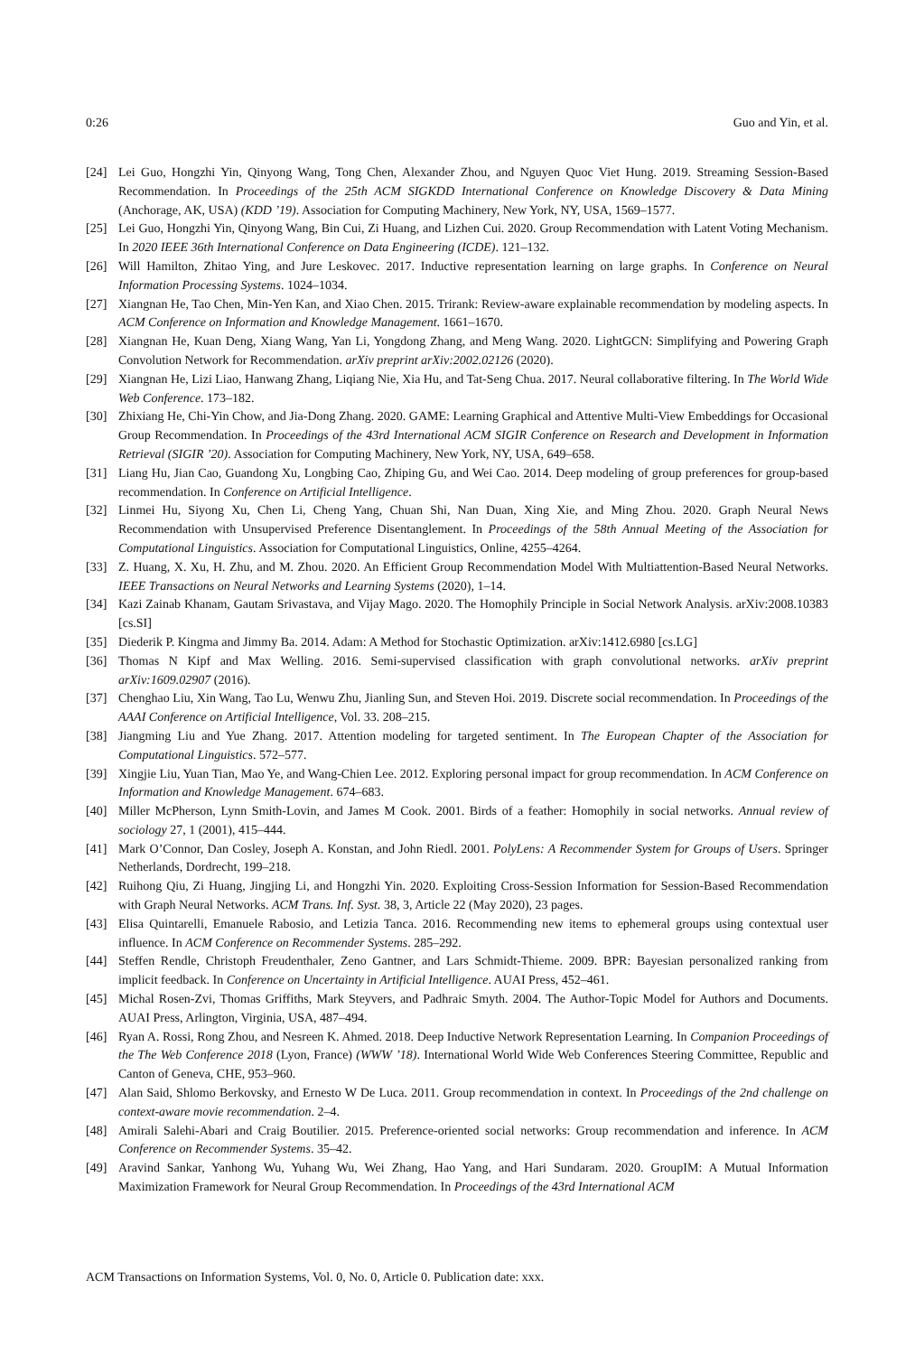0:26 Guo and Yin, et al.
[24] Lei Guo, Hongzhi Yin, Qinyong Wang, Tong Chen, Alexander Zhou, and Nguyen Quoc Viet Hung. 2019. Streaming Session-Based Recommendation. In Proceedings of the 25th ACM SIGKDD International Conference on Knowledge Discovery & Data Mining (Anchorage, AK, USA) (KDD ’19). Association for Computing Machinery, New York, NY, USA, 1569–1577.
[25] Lei Guo, Hongzhi Yin, Qinyong Wang, Bin Cui, Zi Huang, and Lizhen Cui. 2020. Group Recommendation with Latent Voting Mechanism. In 2020 IEEE 36th International Conference on Data Engineering (ICDE). 121–132.
[26] Will Hamilton, Zhitao Ying, and Jure Leskovec. 2017. Inductive representation learning on large graphs. In Conference on Neural Information Processing Systems. 1024–1034.
[27] Xiangnan He, Tao Chen, Min-Yen Kan, and Xiao Chen. 2015. Trirank: Review-aware explainable recommendation by modeling aspects. In ACM Conference on Information and Knowledge Management. 1661–1670.
[28] Xiangnan He, Kuan Deng, Xiang Wang, Yan Li, Yongdong Zhang, and Meng Wang. 2020. LightGCN: Simplifying and Powering Graph Convolution Network for Recommendation. arXiv preprint arXiv:2002.02126 (2020).
[29] Xiangnan He, Lizi Liao, Hanwang Zhang, Liqiang Nie, Xia Hu, and Tat-Seng Chua. 2017. Neural collaborative filtering. In The World Wide Web Conference. 173–182.
[30] Zhixiang He, Chi-Yin Chow, and Jia-Dong Zhang. 2020. GAME: Learning Graphical and Attentive Multi-View Embeddings for Occasional Group Recommendation. In Proceedings of the 43rd International ACM SIGIR Conference on Research and Development in Information Retrieval (SIGIR ’20). Association for Computing Machinery, New York, NY, USA, 649–658.
[31] Liang Hu, Jian Cao, Guandong Xu, Longbing Cao, Zhiping Gu, and Wei Cao. 2014. Deep modeling of group preferences for group-based recommendation. In Conference on Artificial Intelligence.
[32] Linmei Hu, Siyong Xu, Chen Li, Cheng Yang, Chuan Shi, Nan Duan, Xing Xie, and Ming Zhou. 2020. Graph Neural News Recommendation with Unsupervised Preference Disentanglement. In Proceedings of the 58th Annual Meeting of the Association for Computational Linguistics. Association for Computational Linguistics, Online, 4255–4264.
[33] Z. Huang, X. Xu, H. Zhu, and M. Zhou. 2020. An Efficient Group Recommendation Model With Multiattention-Based Neural Networks. IEEE Transactions on Neural Networks and Learning Systems (2020), 1–14.
[34] Kazi Zainab Khanam, Gautam Srivastava, and Vijay Mago. 2020. The Homophily Principle in Social Network Analysis. arXiv:2008.10383 [cs.SI]
[35] Diederik P. Kingma and Jimmy Ba. 2014. Adam: A Method for Stochastic Optimization. arXiv:1412.6980 [cs.LG]
[36] Thomas N Kipf and Max Welling. 2016. Semi-supervised classification with graph convolutional networks. arXiv preprint arXiv:1609.02907 (2016).
[37] Chenghao Liu, Xin Wang, Tao Lu, Wenwu Zhu, Jianling Sun, and Steven Hoi. 2019. Discrete social recommendation. In Proceedings of the AAAI Conference on Artificial Intelligence, Vol. 33. 208–215.
[38] Jiangming Liu and Yue Zhang. 2017. Attention modeling for targeted sentiment. In The European Chapter of the Association for Computational Linguistics. 572–577.
[39] Xingjie Liu, Yuan Tian, Mao Ye, and Wang-Chien Lee. 2012. Exploring personal impact for group recommendation. In ACM Conference on Information and Knowledge Management. 674–683.
[40] Miller McPherson, Lynn Smith-Lovin, and James M Cook. 2001. Birds of a feather: Homophily in social networks. Annual review of sociology 27, 1 (2001), 415–444.
[41] Mark O’Connor, Dan Cosley, Joseph A. Konstan, and John Riedl. 2001. PolyLens: A Recommender System for Groups of Users. Springer Netherlands, Dordrecht, 199–218.
[42] Ruihong Qiu, Zi Huang, Jingjing Li, and Hongzhi Yin. 2020. Exploiting Cross-Session Information for Session-Based Recommendation with Graph Neural Networks. ACM Trans. Inf. Syst. 38, 3, Article 22 (May 2020), 23 pages.
[43] Elisa Quintarelli, Emanuele Rabosio, and Letizia Tanca. 2016. Recommending new items to ephemeral groups using contextual user influence. In ACM Conference on Recommender Systems. 285–292.
[44] Steffen Rendle, Christoph Freudenthaler, Zeno Gantner, and Lars Schmidt-Thieme. 2009. BPR: Bayesian personalized ranking from implicit feedback. In Conference on Uncertainty in Artificial Intelligence. AUAI Press, 452–461.
[45] Michal Rosen-Zvi, Thomas Griffiths, Mark Steyvers, and Padhraic Smyth. 2004. The Author-Topic Model for Authors and Documents. AUAI Press, Arlington, Virginia, USA, 487–494.
[46] Ryan A. Rossi, Rong Zhou, and Nesreen K. Ahmed. 2018. Deep Inductive Network Representation Learning. In Companion Proceedings of the The Web Conference 2018 (Lyon, France) (WWW ’18). International World Wide Web Conferences Steering Committee, Republic and Canton of Geneva, CHE, 953–960.
[47] Alan Said, Shlomo Berkovsky, and Ernesto W De Luca. 2011. Group recommendation in context. In Proceedings of the 2nd challenge on context-aware movie recommendation. 2–4.
[48] Amirali Salehi-Abari and Craig Boutilier. 2015. Preference-oriented social networks: Group recommendation and inference. In ACM Conference on Recommender Systems. 35–42.
[49] Aravind Sankar, Yanhong Wu, Yuhang Wu, Wei Zhang, Hao Yang, and Hari Sundaram. 2020. GroupIM: A Mutual Information Maximization Framework for Neural Group Recommendation. In Proceedings of the 43rd International ACM
ACM Transactions on Information Systems, Vol. 0, No. 0, Article 0. Publication date: xxx.